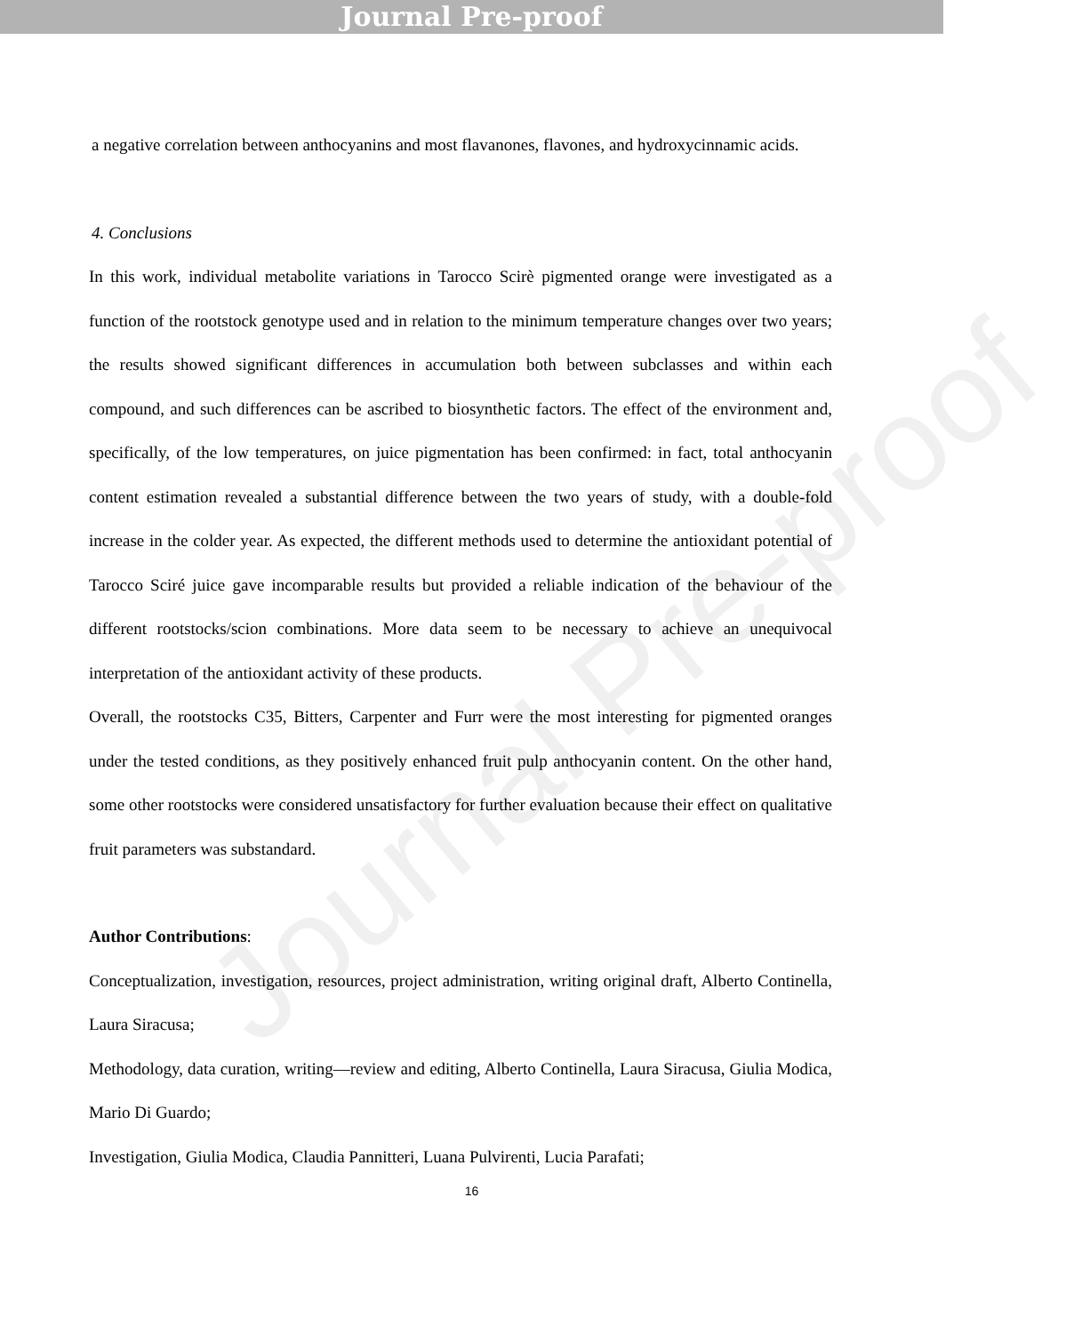Journal Pre-proof
a negative correlation between anthocyanins and most flavanones, flavones, and hydroxycinnamic acids.
4. Conclusions
In this work, individual metabolite variations in Tarocco Scirè pigmented orange were investigated as a function of the rootstock genotype used and in relation to the minimum temperature changes over two years; the results showed significant differences in accumulation both between subclasses and within each compound, and such differences can be ascribed to biosynthetic factors. The effect of the environment and, specifically, of the low temperatures, on juice pigmentation has been confirmed: in fact, total anthocyanin content estimation revealed a substantial difference between the two years of study, with a double-fold increase in the colder year. As expected, the different methods used to determine the antioxidant potential of Tarocco Sciré juice gave incomparable results but provided a reliable indication of the behaviour of the different rootstocks/scion combinations. More data seem to be necessary to achieve an unequivocal interpretation of the antioxidant activity of these products.
Overall, the rootstocks C35, Bitters, Carpenter and Furr were the most interesting for pigmented oranges under the tested conditions, as they positively enhanced fruit pulp anthocyanin content. On the other hand, some other rootstocks were considered unsatisfactory for further evaluation because their effect on qualitative fruit parameters was substandard.
Author Contributions:
Conceptualization, investigation, resources, project administration, writing original draft, Alberto Continella, Laura Siracusa;
Methodology, data curation, writing—review and editing, Alberto Continella, Laura Siracusa, Giulia Modica, Mario Di Guardo;
Investigation, Giulia Modica, Claudia Pannitteri, Luana Pulvirenti, Lucia Parafati;
16
Journal Pre-proof